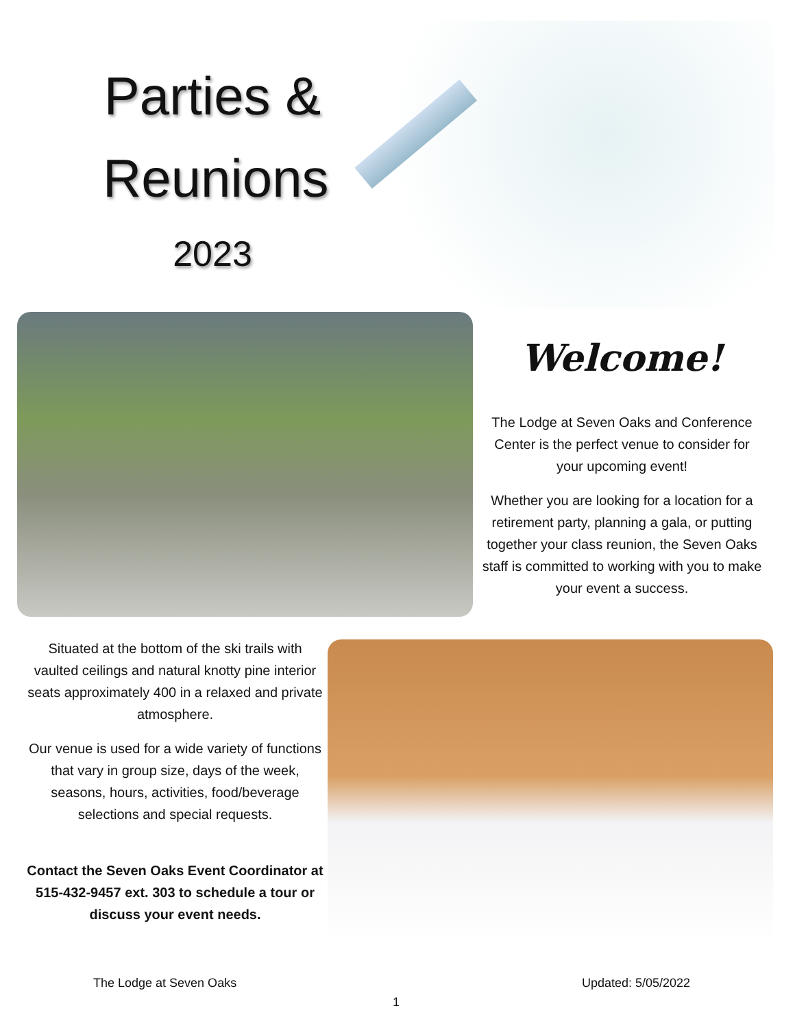Parties &
Reunions
2023
Welcome!
The Lodge at Seven Oaks and Conference Center is the perfect venue to consider for your upcoming event!
Whether you are looking for a location for a retirement party, planning a gala, or putting together your class reunion, the Seven Oaks staff is committed to working with you to make your event a success.
Situated at the bottom of the ski trails with vaulted ceilings and natural knotty pine interior seats approximately 400 in a relaxed and private atmosphere.
Our venue is used for a wide variety of functions that vary in group size, days of the week, seasons, hours, activities, food/beverage selections and special requests.
Contact the Seven Oaks Event Coordinator at 515-432-9457 ext. 303 to schedule a tour or discuss your event needs.
The Lodge at Seven Oaks Updated: 5/05/2022
1